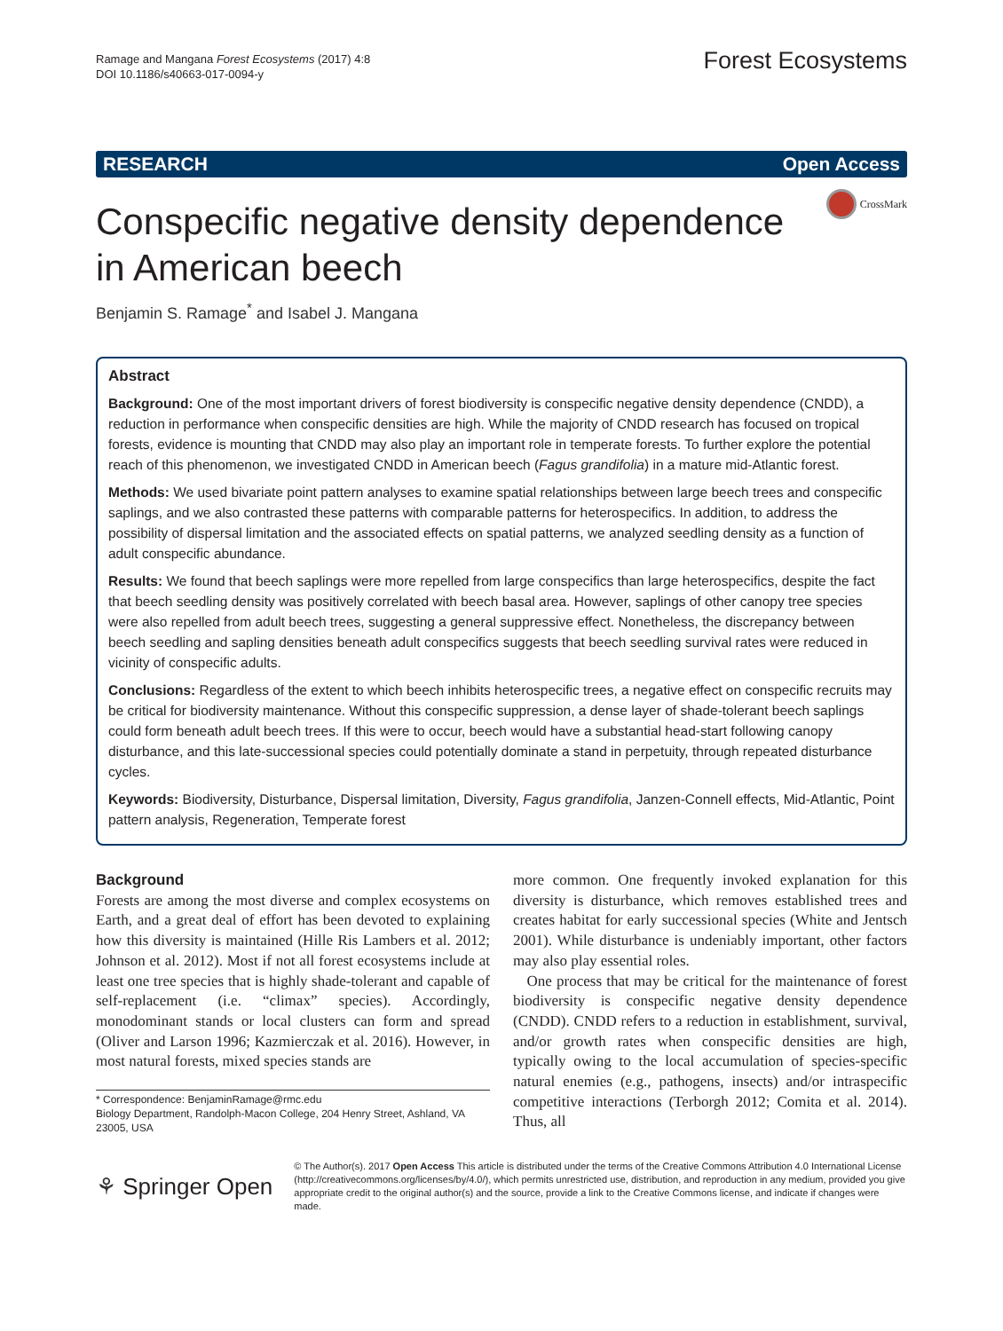Ramage and Mangana Forest Ecosystems (2017) 4:8
DOI 10.1186/s40663-017-0094-y
Forest Ecosystems
RESEARCH Open Access
CrossMark
Conspecific negative density dependence in American beech
Benjamin S. Ramage<sup>*</sup> and Isabel J. Mangana
Abstract
Background: One of the most important drivers of forest biodiversity is conspecific negative density dependence (CNDD), a reduction in performance when conspecific densities are high. While the majority of CNDD research has focused on tropical forests, evidence is mounting that CNDD may also play an important role in temperate forests. To further explore the potential reach of this phenomenon, we investigated CNDD in American beech (Fagus grandifolia) in a mature mid-Atlantic forest.
Methods: We used bivariate point pattern analyses to examine spatial relationships between large beech trees and conspecific saplings, and we also contrasted these patterns with comparable patterns for heterospecifics. In addition, to address the possibility of dispersal limitation and the associated effects on spatial patterns, we analyzed seedling density as a function of adult conspecific abundance.
Results: We found that beech saplings were more repelled from large conspecifics than large heterospecifics, despite the fact that beech seedling density was positively correlated with beech basal area. However, saplings of other canopy tree species were also repelled from adult beech trees, suggesting a general suppressive effect. Nonetheless, the discrepancy between beech seedling and sapling densities beneath adult conspecifics suggests that beech seedling survival rates were reduced in vicinity of conspecific adults.
Conclusions: Regardless of the extent to which beech inhibits heterospecific trees, a negative effect on conspecific recruits may be critical for biodiversity maintenance. Without this conspecific suppression, a dense layer of shade-tolerant beech saplings could form beneath adult beech trees. If this were to occur, beech would have a substantial head-start following canopy disturbance, and this late-successional species could potentially dominate a stand in perpetuity, through repeated disturbance cycles.
Keywords: Biodiversity, Disturbance, Dispersal limitation, Diversity, Fagus grandifolia, Janzen-Connell effects, Mid-Atlantic, Point pattern analysis, Regeneration, Temperate forest
Background
Forests are among the most diverse and complex ecosystems on Earth, and a great deal of effort has been devoted to explaining how this diversity is maintained (Hille Ris Lambers et al. 2012; Johnson et al. 2012). Most if not all forest ecosystems include at least one tree species that is highly shade-tolerant and capable of self-replacement (i.e. “climax” species). Accordingly, monodominant stands or local clusters can form and spread (Oliver and Larson 1996; Kazmierczak et al. 2016). However, in most natural forests, mixed species stands are
* Correspondence: BenjaminRamage@rmc.edu
Biology Department, Randolph-Macon College, 204 Henry Street, Ashland, VA 23005, USA
more common. One frequently invoked explanation for this diversity is disturbance, which removes established trees and creates habitat for early successional species (White and Jentsch 2001). While disturbance is undeniably important, other factors may also play essential roles.
One process that may be critical for the maintenance of forest biodiversity is conspecific negative density dependence (CNDD). CNDD refers to a reduction in establishment, survival, and/or growth rates when conspecific densities are high, typically owing to the local accumulation of species-specific natural enemies (e.g., pathogens, insects) and/or intraspecific competitive interactions (Terborgh 2012; Comita et al. 2014). Thus, all
⚘ Springer Open
© The Author(s). 2017 Open Access This article is distributed under the terms of the Creative Commons Attribution 4.0 International License (http://creativecommons.org/licenses/by/4.0/), which permits unrestricted use, distribution, and reproduction in any medium, provided you give appropriate credit to the original author(s) and the source, provide a link to the Creative Commons license, and indicate if changes were made.